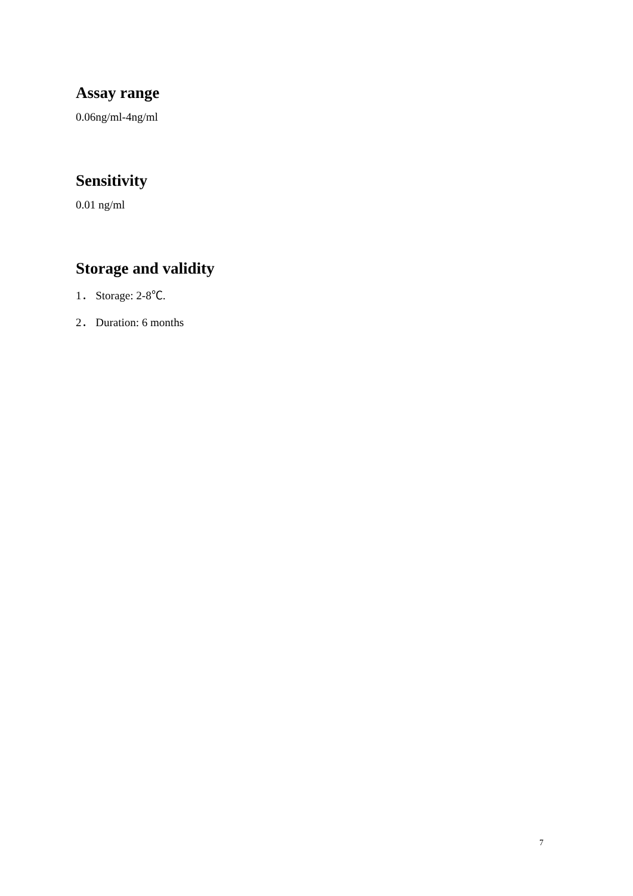Assay range
0.06ng/ml-4ng/ml
Sensitivity
0.01 ng/ml
Storage and validity
1． Storage: 2-8℃.
2． Duration: 6 months
7